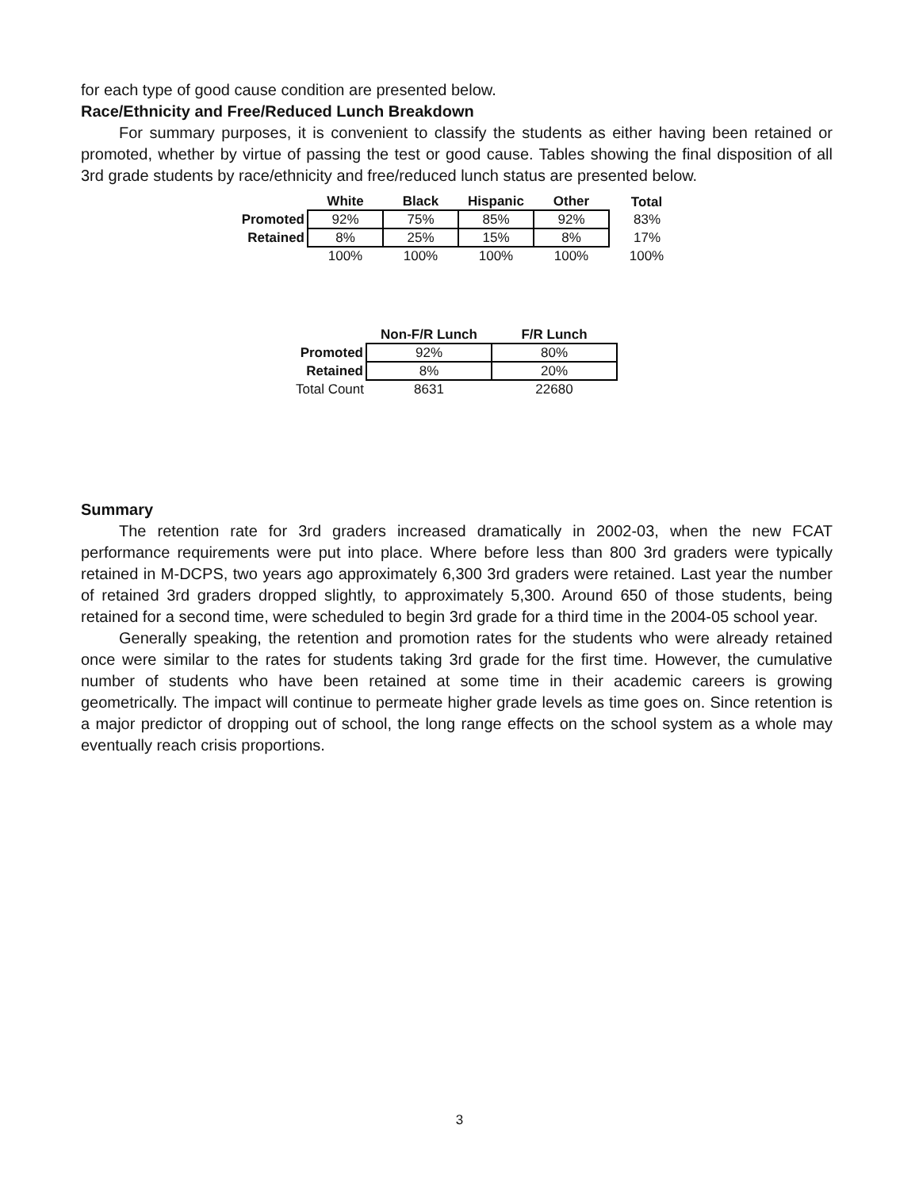for each type of good cause condition are presented below.
Race/Ethnicity and Free/Reduced Lunch Breakdown
For summary purposes, it is convenient to classify the students as either having been retained or promoted, whether by virtue of passing the test or good cause. Tables showing the final disposition of all 3rd grade students by race/ethnicity and free/reduced lunch status are presented below.
| | White | Black | Hispanic | Other | Total |
| --- | --- | --- | --- | --- | --- |
| Promoted | 92% | 75% | 85% | 92% | 83% |
| Retained | 8% | 25% | 15% | 8% | 17% |
| | 100% | 100% | 100% | 100% | 100% |
| | Non-F/R Lunch | F/R Lunch |
| --- | --- | --- |
| Promoted | 92% | 80% |
| Retained | 8% | 20% |
| Total Count | 8631 | 22680 |
Summary
The retention rate for 3rd graders increased dramatically in 2002-03, when the new FCAT performance requirements were put into place. Where before less than 800 3rd graders were typically retained in M-DCPS, two years ago approximately 6,300 3rd graders were retained. Last year the number of retained 3rd graders dropped slightly, to approximately 5,300. Around 650 of those students, being retained for a second time, were scheduled to begin 3rd grade for a third time in the 2004-05 school year.
Generally speaking, the retention and promotion rates for the students who were already retained once were similar to the rates for students taking 3rd grade for the first time. However, the cumulative number of students who have been retained at some time in their academic careers is growing geometrically. The impact will continue to permeate higher grade levels as time goes on. Since retention is a major predictor of dropping out of school, the long range effects on the school system as a whole may eventually reach crisis proportions.
3